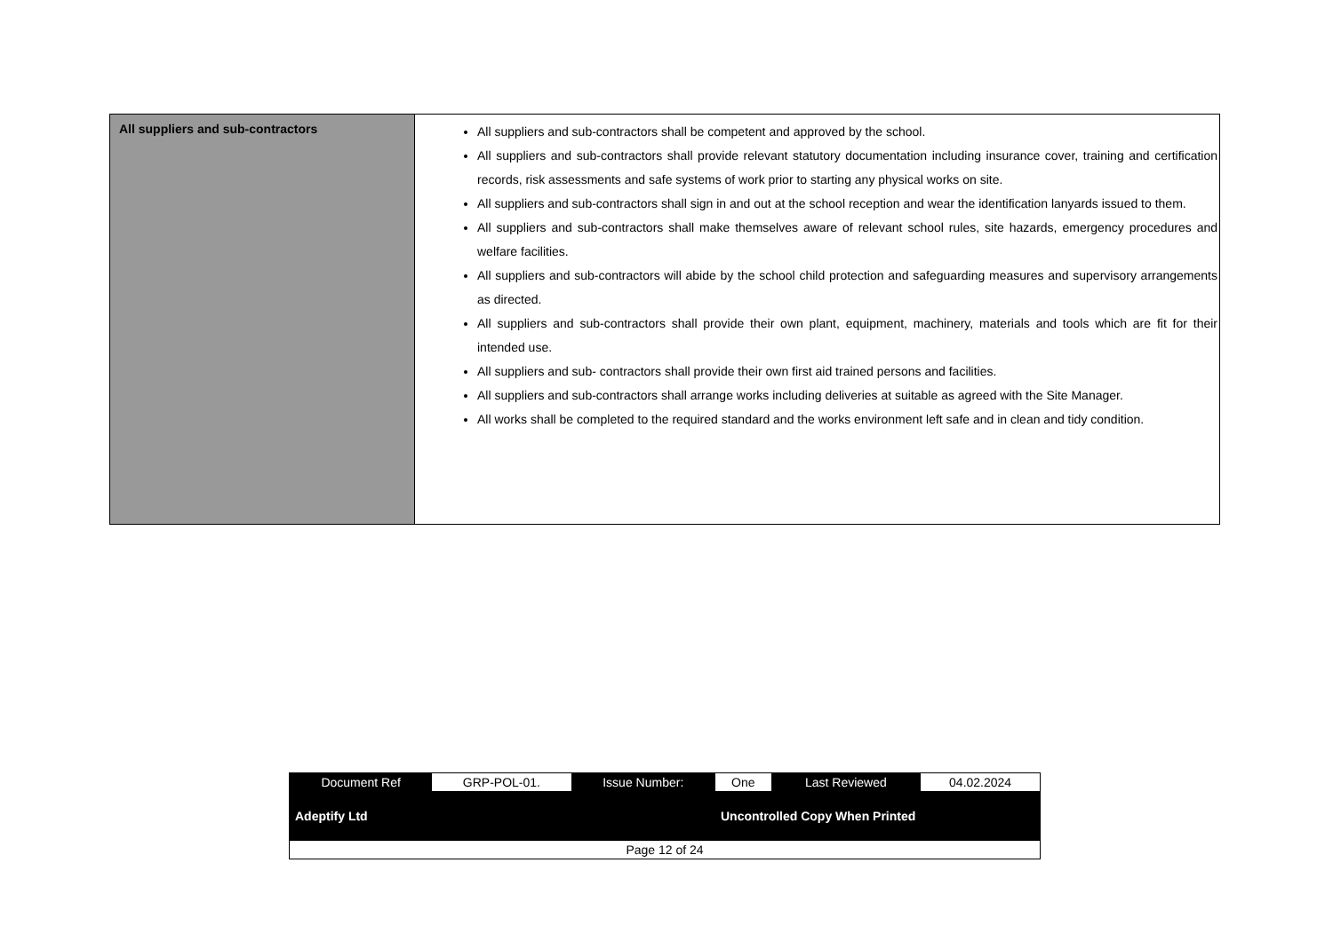| All suppliers and sub-contractors | All suppliers and sub-contractors shall be competent and approved by the school. All suppliers and sub-contractors shall provide relevant statutory documentation including insurance cover, training and certification records, risk assessments and safe systems of work prior to starting any physical works on site. All suppliers and sub-contractors shall sign in and out at the school reception and wear the identification lanyards issued to them. All suppliers and sub-contractors shall make themselves aware of relevant school rules, site hazards, emergency procedures and welfare facilities. All suppliers and sub-contractors will abide by the school child protection and safeguarding measures and supervisory arrangements as directed. All suppliers and sub-contractors shall provide their own plant, equipment, machinery, materials and tools which are fit for their intended use. All suppliers and sub- contractors shall provide their own first aid trained persons and facilities. All suppliers and sub-contractors shall arrange works including deliveries at suitable as agreed with the Site Manager. All works shall be completed to the required standard and the works environment left safe and in clean and tidy condition. |
| Document Ref | GRP-POL-01. | Issue Number: | One | Last Reviewed | 04.02.2024 |
| Adeptify Ltd | | | Uncontrolled Copy When Printed | | |
| Page 12 of 24 | | | | | |